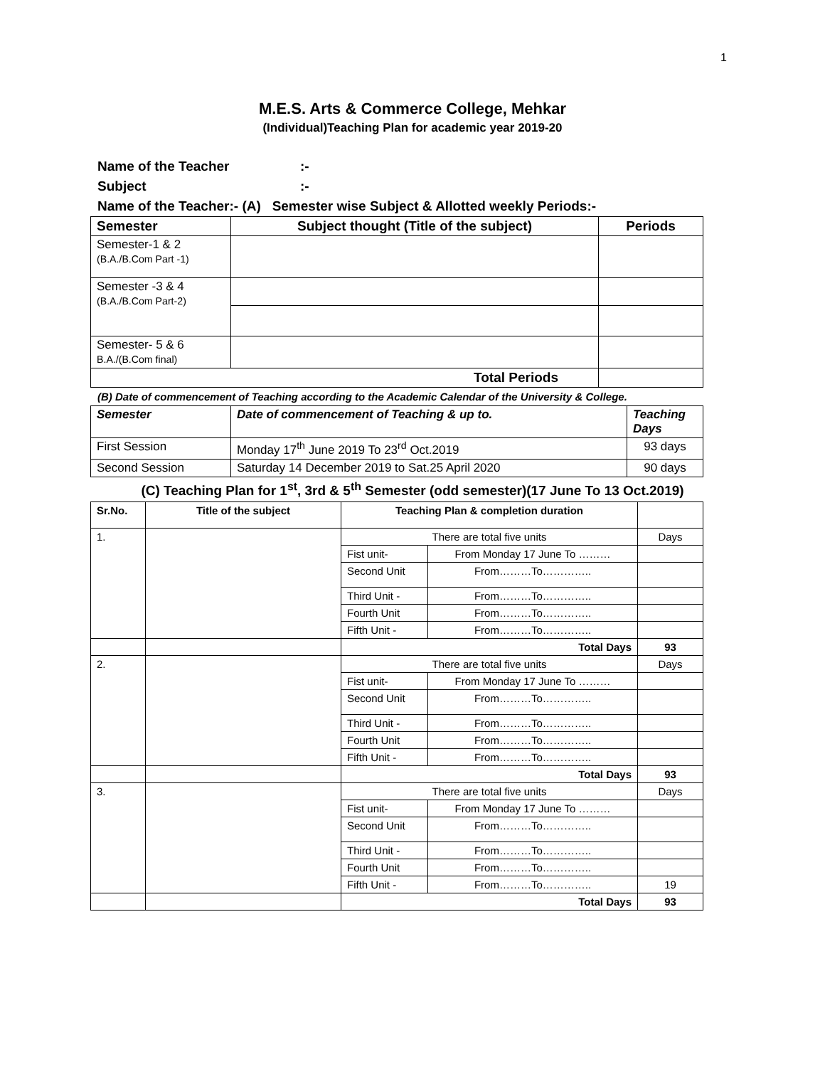1
M.E.S. Arts & Commerce College, Mehkar
(Individual)Teaching Plan for academic year 2019-20
Name of the Teacher:-
Subject:-
Name of the Teacher:- (A) Semester wise Subject & Allotted weekly Periods:-
| Semester | Subject thought (Title of the subject) | Periods |
| --- | --- | --- |
| Semester-1 & 2 (B.A./B.Com Part -1) | | |
| Semester -3 & 4 (B.A./B.Com Part-2) | | |
| Semester- 5 & 6 B.A./(B.Com final) | | |
| Total Periods | | |
(B) Date of commencement of Teaching according to the Academic Calendar of the University & College.
| Semester | Date of commencement of Teaching & up to. | Teaching Days |
| --- | --- | --- |
| First Session | Monday 17<sup>th</sup> June 2019 To 23<sup>rd</sup> Oct.2019 | 93 days |
| Second Session | Saturday 14 December 2019 to Sat.25 April 2020 | 90 days |
(C) Teaching Plan for 1<sup>st</sup>, 3rd & 5<sup>th</sup> Semester (odd semester)(17 June To 13 Oct.2019)
| Sr.No. | Title of the subject | Teaching Plan & completion duration | | |
| --- | --- | --- | --- | --- |
| 1. | | There are total five units | | Days |
| | | Fist unit- | From Monday 17 June To ……… | |
| | | Second Unit | From………To………….. | |
| | | Third Unit - | From………To………….. | |
| | | Fourth Unit | From………To………….. | |
| | | Fifth Unit - | From………To………….. | |
| | | Total Days | | 93 |
| 2. | | There are total five units | | Days |
| | | Fist unit- | From Monday 17 June To ……… | |
| | | Second Unit | From………To………….. | |
| | | Third Unit - | From………To………….. | |
| | | Fourth Unit | From………To………….. | |
| | | Fifth Unit - | From………To………….. | |
| | | Total Days | | 93 |
| 3. | | There are total five units | | Days |
| | | Fist unit- | From Monday 17 June To ……… | |
| | | Second Unit | From………To………….. | |
| | | Third Unit - | From………To………….. | |
| | | Fourth Unit | From………To………….. | |
| | | Fifth Unit - | From………To………….. | 19 |
| | | Total Days | | 93 |